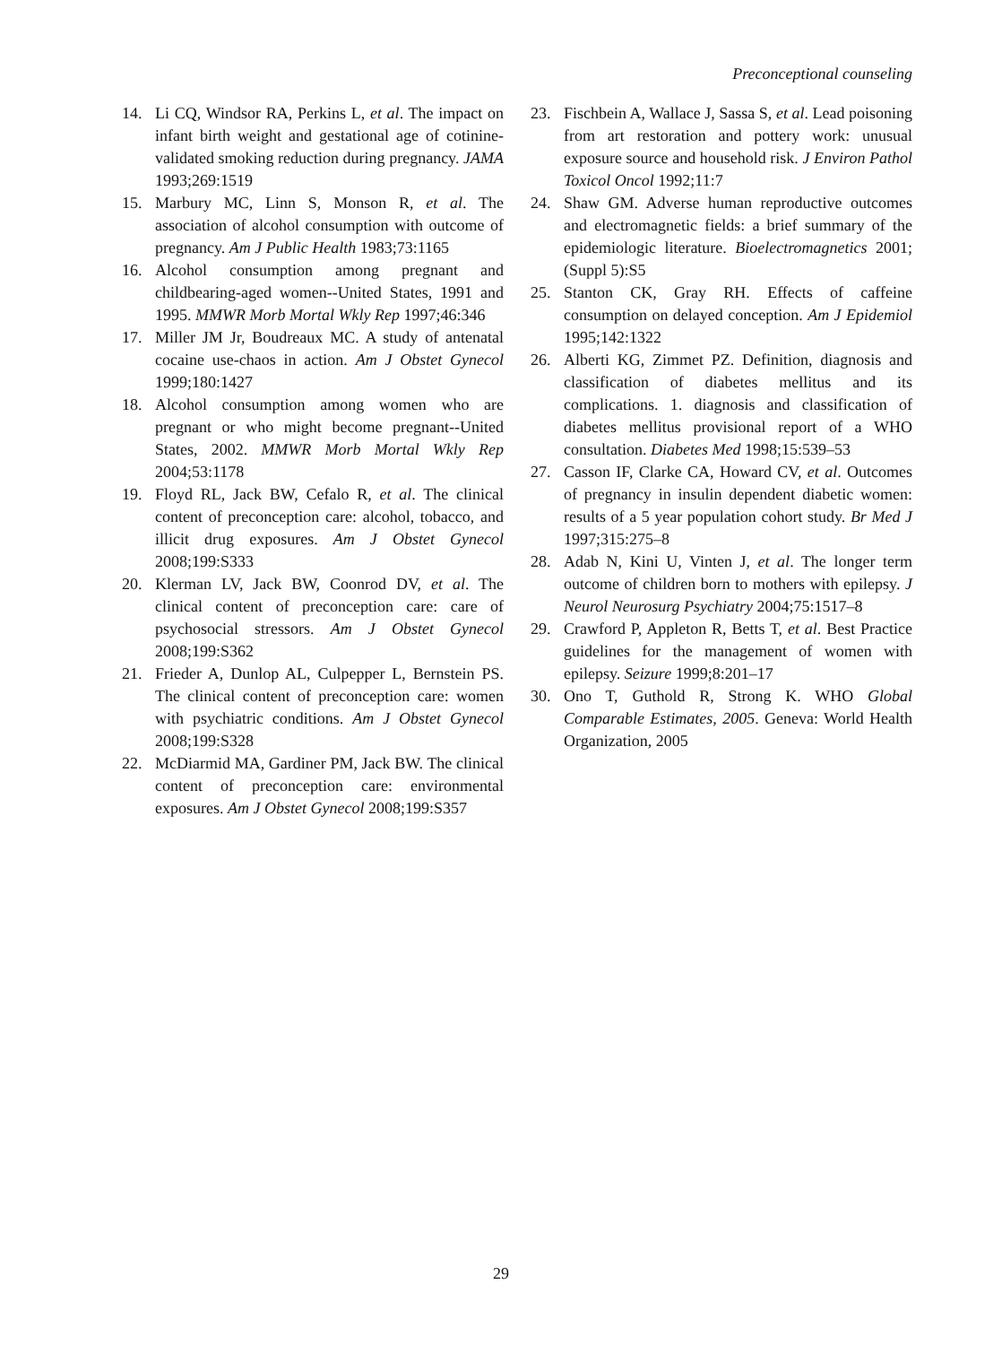Preconceptional counseling
14. Li CQ, Windsor RA, Perkins L, et al. The impact on infant birth weight and gestational age of cotinine- validated smoking reduction during pregnancy. JAMA 1993;269:1519
15. Marbury MC, Linn S, Monson R, et al. The association of alcohol consumption with outcome of pregnancy. Am J Public Health 1983;73:1165
16. Alcohol consumption among pregnant and childbearing-aged women--United States, 1991 and 1995. MMWR Morb Mortal Wkly Rep 1997;46:346
17. Miller JM Jr, Boudreaux MC. A study of antenatal cocaine use-chaos in action. Am J Obstet Gynecol 1999;180:1427
18. Alcohol consumption among women who are pregnant or who might become pregnant--United States, 2002. MMWR Morb Mortal Wkly Rep 2004;53:1178
19. Floyd RL, Jack BW, Cefalo R, et al. The clinical content of preconception care: alcohol, tobacco, and illicit drug exposures. Am J Obstet Gynecol 2008;199:S333
20. Klerman LV, Jack BW, Coonrod DV, et al. The clinical content of preconception care: care of psychosocial stressors. Am J Obstet Gynecol 2008;199:S362
21. Frieder A, Dunlop AL, Culpepper L, Bernstein PS. The clinical content of preconception care: women with psychiatric conditions. Am J Obstet Gynecol 2008;199:S328
22. McDiarmid MA, Gardiner PM, Jack BW. The clinical content of preconception care: environmental exposures. Am J Obstet Gynecol 2008;199:S357
23. Fischbein A, Wallace J, Sassa S, et al. Lead poisoning from art restoration and pottery work: unusual exposure source and household risk. J Environ Pathol Toxicol Oncol 1992;11:7
24. Shaw GM. Adverse human reproductive outcomes and electromagnetic fields: a brief summary of the epidemiologic literature. Bioelectromagnetics 2001;(Suppl 5):S5
25. Stanton CK, Gray RH. Effects of caffeine consumption on delayed conception. Am J Epidemiol 1995;142:1322
26. Alberti KG, Zimmet PZ. Definition, diagnosis and classification of diabetes mellitus and its complications. 1. diagnosis and classification of diabetes mellitus provisional report of a WHO consultation. Diabetes Med 1998;15:539–53
27. Casson IF, Clarke CA, Howard CV, et al. Outcomes of pregnancy in insulin dependent diabetic women: results of a 5 year population cohort study. Br Med J 1997;315:275–8
28. Adab N, Kini U, Vinten J, et al. The longer term outcome of children born to mothers with epilepsy. J Neurol Neurosurg Psychiatry 2004;75:1517–8
29. Crawford P, Appleton R, Betts T, et al. Best Practice guidelines for the management of women with epilepsy. Seizure 1999;8:201–17
30. Ono T, Guthold R, Strong K. WHO Global Comparable Estimates, 2005. Geneva: World Health Organization, 2005
29